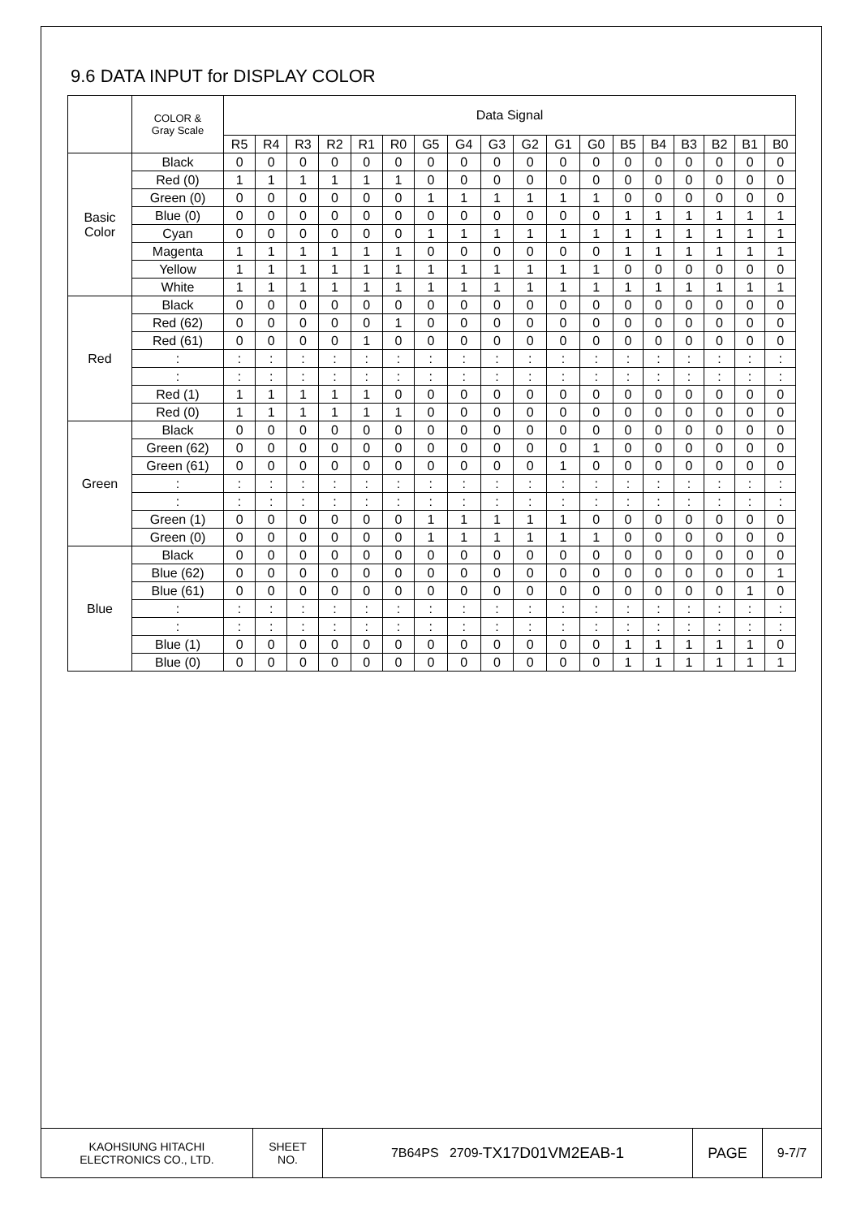9.6 DATA INPUT for DISPLAY COLOR
| | COLOR & Gray Scale | Data Signal | | | | | | | | | | | | | | | | | |
| --- | --- | --- | --- | --- | --- | --- | --- | --- | --- | --- | --- | --- | --- | --- | --- | --- | --- | --- | --- |
| | | R5 | R4 | R3 | R2 | R1 | R0 | G5 | G4 | G3 | G2 | G1 | G0 | B5 | B4 | B3 | B2 | B1 | B0 |
| Basic Color | Black | 0 | 0 | 0 | 0 | 0 | 0 | 0 | 0 | 0 | 0 | 0 | 0 | 0 | 0 | 0 | 0 | 0 | 0 |
| | Red (0) | 1 | 1 | 1 | 1 | 1 | 1 | 0 | 0 | 0 | 0 | 0 | 0 | 0 | 0 | 0 | 0 | 0 | 0 |
| | Green (0) | 0 | 0 | 0 | 0 | 0 | 0 | 1 | 1 | 1 | 1 | 1 | 1 | 0 | 0 | 0 | 0 | 0 | 0 |
| | Blue (0) | 0 | 0 | 0 | 0 | 0 | 0 | 0 | 0 | 0 | 0 | 0 | 0 | 1 | 1 | 1 | 1 | 1 | 1 |
| | Cyan | 0 | 0 | 0 | 0 | 0 | 0 | 1 | 1 | 1 | 1 | 1 | 1 | 1 | 1 | 1 | 1 | 1 | 1 |
| | Magenta | 1 | 1 | 1 | 1 | 1 | 1 | 0 | 0 | 0 | 0 | 0 | 0 | 1 | 1 | 1 | 1 | 1 | 1 |
| | Yellow | 1 | 1 | 1 | 1 | 1 | 1 | 1 | 1 | 1 | 1 | 1 | 1 | 0 | 0 | 0 | 0 | 0 | 0 |
| | White | 1 | 1 | 1 | 1 | 1 | 1 | 1 | 1 | 1 | 1 | 1 | 1 | 1 | 1 | 1 | 1 | 1 | 1 |
| Red | Black | 0 | 0 | 0 | 0 | 0 | 0 | 0 | 0 | 0 | 0 | 0 | 0 | 0 | 0 | 0 | 0 | 0 | 0 |
| | Red (62) | 0 | 0 | 0 | 0 | 0 | 1 | 0 | 0 | 0 | 0 | 0 | 0 | 0 | 0 | 0 | 0 | 0 | 0 |
| | Red (61) | 0 | 0 | 0 | 0 | 1 | 0 | 0 | 0 | 0 | 0 | 0 | 0 | 0 | 0 | 0 | 0 | 0 | 0 |
| | : | : | : | : | : | : | : | : | : | : | : | : | : | : | : | : | : | : | : |
| | : | : | : | : | : | : | : | : | : | : | : | : | : | : | : | : | : | : | : |
| | Red (1) | 1 | 1 | 1 | 1 | 1 | 0 | 0 | 0 | 0 | 0 | 0 | 0 | 0 | 0 | 0 | 0 | 0 | 0 |
| | Red (0) | 1 | 1 | 1 | 1 | 1 | 1 | 0 | 0 | 0 | 0 | 0 | 0 | 0 | 0 | 0 | 0 | 0 | 0 |
| Green | Black | 0 | 0 | 0 | 0 | 0 | 0 | 0 | 0 | 0 | 0 | 0 | 0 | 0 | 0 | 0 | 0 | 0 | 0 |
| | Green (62) | 0 | 0 | 0 | 0 | 0 | 0 | 0 | 0 | 0 | 0 | 0 | 1 | 0 | 0 | 0 | 0 | 0 | 0 |
| | Green (61) | 0 | 0 | 0 | 0 | 0 | 0 | 0 | 0 | 0 | 0 | 1 | 0 | 0 | 0 | 0 | 0 | 0 | 0 |
| | : | : | : | : | : | : | : | : | : | : | : | : | : | : | : | : | : | : | : |
| | : | : | : | : | : | : | : | : | : | : | : | : | : | : | : | : | : | : | : |
| | Green (1) | 0 | 0 | 0 | 0 | 0 | 0 | 1 | 1 | 1 | 1 | 1 | 0 | 0 | 0 | 0 | 0 | 0 | 0 |
| | Green (0) | 0 | 0 | 0 | 0 | 0 | 0 | 1 | 1 | 1 | 1 | 1 | 1 | 0 | 0 | 0 | 0 | 0 | 0 |
| Blue | Black | 0 | 0 | 0 | 0 | 0 | 0 | 0 | 0 | 0 | 0 | 0 | 0 | 0 | 0 | 0 | 0 | 0 | 0 |
| | Blue (62) | 0 | 0 | 0 | 0 | 0 | 0 | 0 | 0 | 0 | 0 | 0 | 0 | 0 | 0 | 0 | 0 | 0 | 1 |
| | Blue (61) | 0 | 0 | 0 | 0 | 0 | 0 | 0 | 0 | 0 | 0 | 0 | 0 | 0 | 0 | 0 | 0 | 1 | 0 |
| | : | : | : | : | : | : | : | : | : | : | : | : | : | : | : | : | : | : | : |
| | : | : | : | : | : | : | : | : | : | : | : | : | : | : | : | : | : | : | : |
| | Blue (1) | 0 | 0 | 0 | 0 | 0 | 0 | 0 | 0 | 0 | 0 | 0 | 0 | 1 | 1 | 1 | 1 | 1 | 0 |
| | Blue (0) | 0 | 0 | 0 | 0 | 0 | 0 | 0 | 0 | 0 | 0 | 0 | 0 | 1 | 1 | 1 | 1 | 1 | 1 |
KAOHSIUNG HITACHI
ELECTRONICS CO., LTD.
SHEET
NO.
7B64PS 2709- TX17D01VM2EAB-1 PAGE 9-7/7